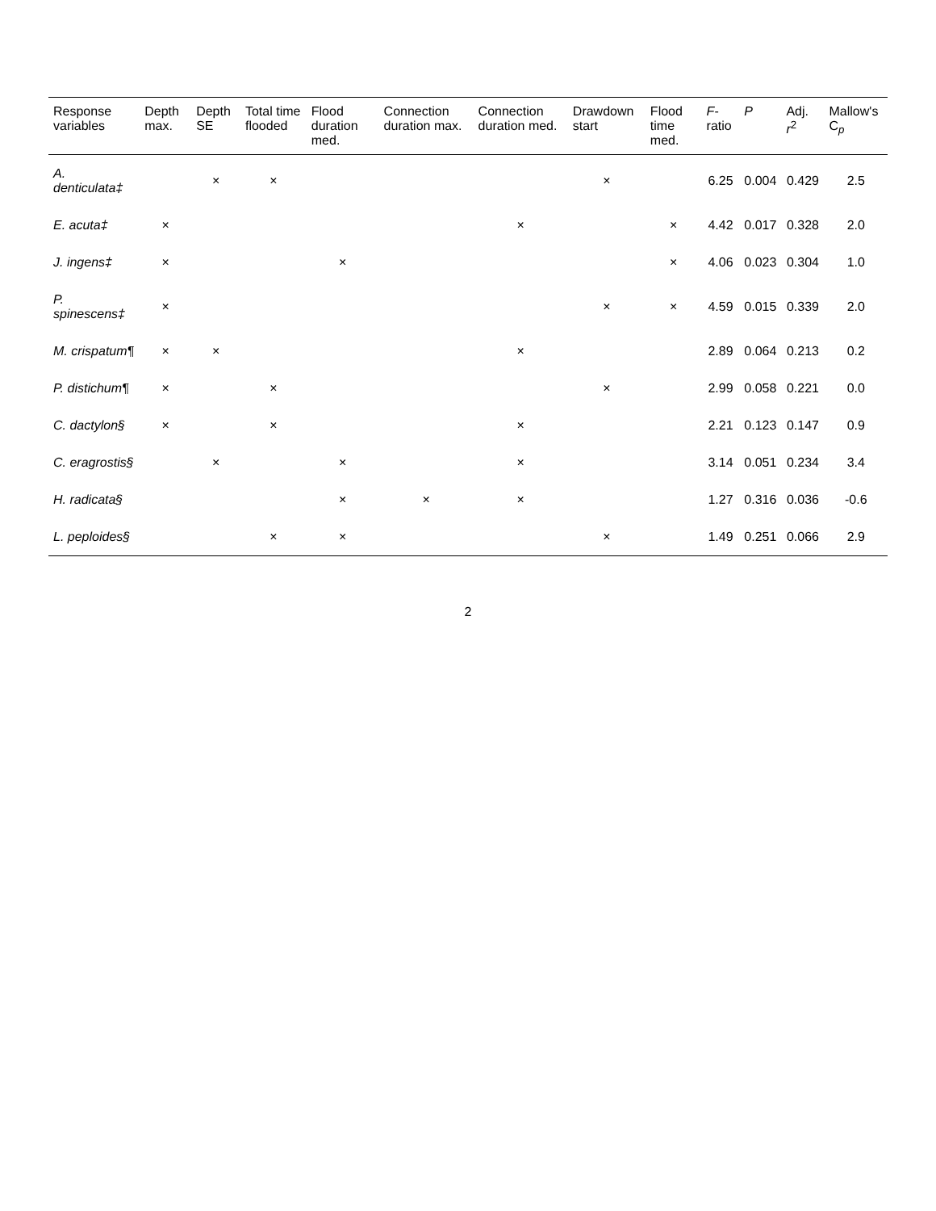| Response variables | Depth max. | Depth SE | Total time flooded | Flood duration med. | Connection duration max. | Connection duration med. | Drawdown start | Flood time med. | F -ratio | P | Adj. r<sup>2</sup> | Mallow's C<sub>p</sub> |
| --- | --- | --- | --- | --- | --- | --- | --- | --- | --- | --- | --- | --- |
| A. denticulata‡ | | × | × | | | | × | | 6.25 | 0.004 | 0.429 | 2.5 |
| E. acuta‡ | × | | | | | × | | × | 4.42 | 0.017 | 0.328 | 2.0 |
| J. ingens‡ | × | | | × | | | | × | 4.06 | 0.023 | 0.304 | 1.0 |
| P. spinescens‡ | × | | | | | | × | × | 4.59 | 0.015 | 0.339 | 2.0 |
| M. crispatum¶ | × | × | | | | × | | | 2.89 | 0.064 | 0.213 | 0.2 |
| P. distichum¶ | × | | × | | | | × | | 2.99 | 0.058 | 0.221 | 0.0 |
| C. dactylon§ | × | | × | | | × | | | 2.21 | 0.123 | 0.147 | 0.9 |
| C. eragrostis§ | | × | | × | | × | | | 3.14 | 0.051 | 0.234 | 3.4 |
| H. radicata§ | | | | × | × | × | | | 1.27 | 0.316 | 0.036 | -0.6 |
| L. peploides§ | | | × | × | | | × | | 1.49 | 0.251 | 0.066 | 2.9 |
2